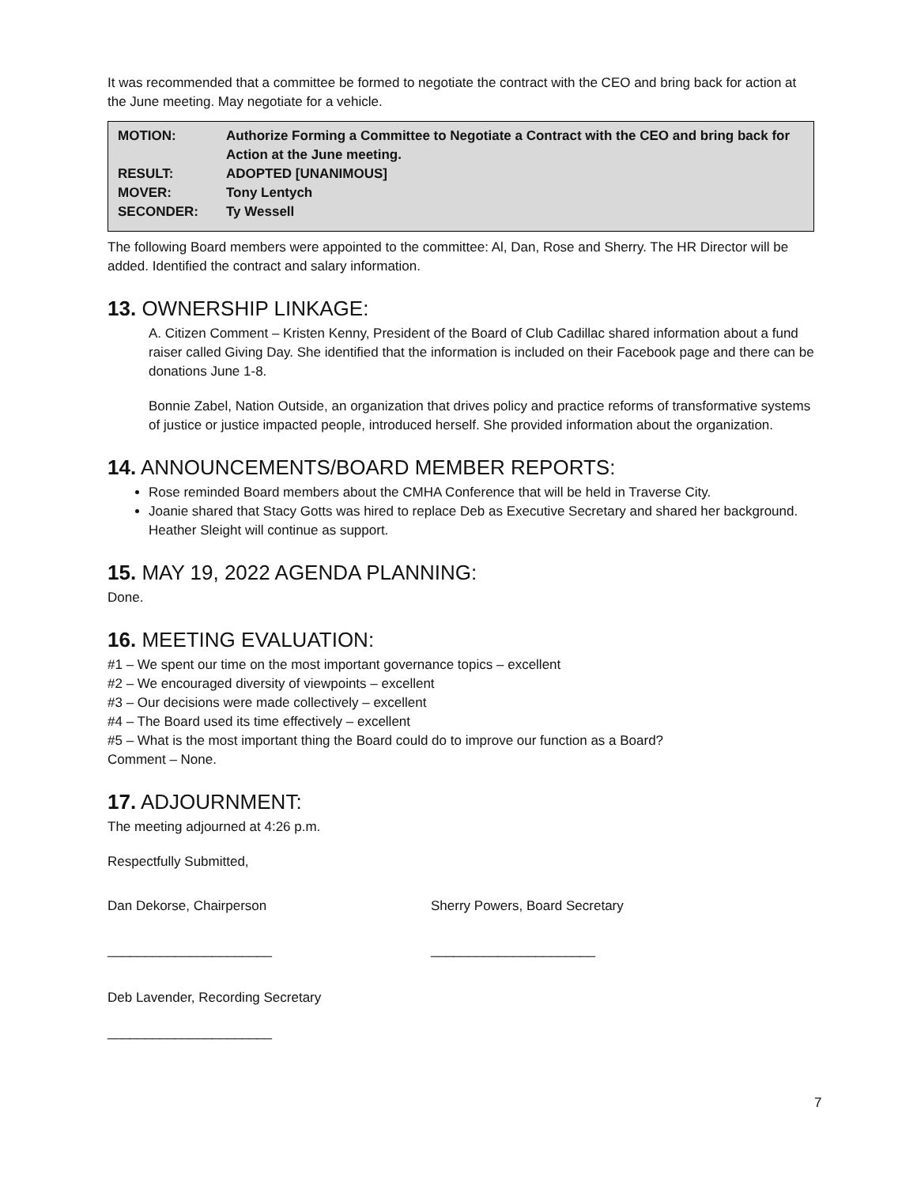It was recommended that a committee be formed to negotiate the contract with the CEO and bring back for action at the June meeting. May negotiate for a vehicle.
| MOTION: | Authorize Forming a Committee to Negotiate a Contract with the CEO and bring back for Action at the June meeting. |
| RESULT: | ADOPTED [UNANIMOUS] |
| MOVER: | Tony Lentych |
| SECONDER: | Ty Wessell |
The following Board members were appointed to the committee: Al, Dan, Rose and Sherry. The HR Director will be added. Identified the contract and salary information.
13. OWNERSHIP LINKAGE:
A. Citizen Comment – Kristen Kenny, President of the Board of Club Cadillac shared information about a fund raiser called Giving Day. She identified that the information is included on their Facebook page and there can be donations June 1-8.
Bonnie Zabel, Nation Outside, an organization that drives policy and practice reforms of transformative systems of justice or justice impacted people, introduced herself. She provided information about the organization.
14. ANNOUNCEMENTS/BOARD MEMBER REPORTS:
Rose reminded Board members about the CMHA Conference that will be held in Traverse City.
Joanie shared that Stacy Gotts was hired to replace Deb as Executive Secretary and shared her background. Heather Sleight will continue as support.
15. MAY 19, 2022 AGENDA PLANNING:
Done.
16. MEETING EVALUATION:
#1 – We spent our time on the most important governance topics – excellent
#2 – We encouraged diversity of viewpoints – excellent
#3 – Our decisions were made collectively – excellent
#4 – The Board used its time effectively – excellent
#5 – What is the most important thing the Board could do to improve our function as a Board?
Comment – None.
17. ADJOURNMENT:
The meeting adjourned at 4:26 p.m.
Respectfully Submitted,
Dan Dekorse, Chairperson
______________________
Sherry Powers, Board Secretary
______________________
Deb Lavender, Recording Secretary
______________________
7